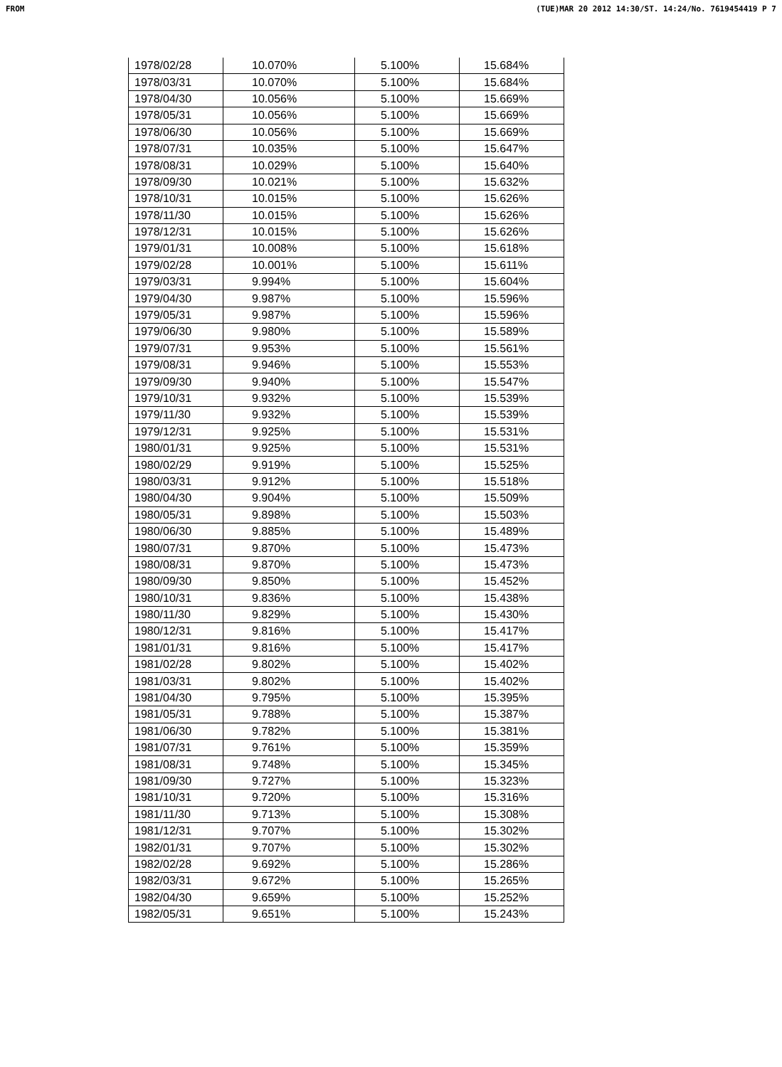FROM (TUE)MAR 20 2012 14:30/ST. 14:24/No. 7619454419 P 7
| 1978/02/28 | 10.070% | 5.100% | 15.684% |
| 1978/03/31 | 10.070% | 5.100% | 15.684% |
| 1978/04/30 | 10.056% | 5.100% | 15.669% |
| 1978/05/31 | 10.056% | 5.100% | 15.669% |
| 1978/06/30 | 10.056% | 5.100% | 15.669% |
| 1978/07/31 | 10.035% | 5.100% | 15.647% |
| 1978/08/31 | 10.029% | 5.100% | 15.640% |
| 1978/09/30 | 10.021% | 5.100% | 15.632% |
| 1978/10/31 | 10.015% | 5.100% | 15.626% |
| 1978/11/30 | 10.015% | 5.100% | 15.626% |
| 1978/12/31 | 10.015% | 5.100% | 15.626% |
| 1979/01/31 | 10.008% | 5.100% | 15.618% |
| 1979/02/28 | 10.001% | 5.100% | 15.611% |
| 1979/03/31 | 9.994% | 5.100% | 15.604% |
| 1979/04/30 | 9.987% | 5.100% | 15.596% |
| 1979/05/31 | 9.987% | 5.100% | 15.596% |
| 1979/06/30 | 9.980% | 5.100% | 15.589% |
| 1979/07/31 | 9.953% | 5.100% | 15.561% |
| 1979/08/31 | 9.946% | 5.100% | 15.553% |
| 1979/09/30 | 9.940% | 5.100% | 15.547% |
| 1979/10/31 | 9.932% | 5.100% | 15.539% |
| 1979/11/30 | 9.932% | 5.100% | 15.539% |
| 1979/12/31 | 9.925% | 5.100% | 15.531% |
| 1980/01/31 | 9.925% | 5.100% | 15.531% |
| 1980/02/29 | 9.919% | 5.100% | 15.525% |
| 1980/03/31 | 9.912% | 5.100% | 15.518% |
| 1980/04/30 | 9.904% | 5.100% | 15.509% |
| 1980/05/31 | 9.898% | 5.100% | 15.503% |
| 1980/06/30 | 9.885% | 5.100% | 15.489% |
| 1980/07/31 | 9.870% | 5.100% | 15.473% |
| 1980/08/31 | 9.870% | 5.100% | 15.473% |
| 1980/09/30 | 9.850% | 5.100% | 15.452% |
| 1980/10/31 | 9.836% | 5.100% | 15.438% |
| 1980/11/30 | 9.829% | 5.100% | 15.430% |
| 1980/12/31 | 9.816% | 5.100% | 15.417% |
| 1981/01/31 | 9.816% | 5.100% | 15.417% |
| 1981/02/28 | 9.802% | 5.100% | 15.402% |
| 1981/03/31 | 9.802% | 5.100% | 15.402% |
| 1981/04/30 | 9.795% | 5.100% | 15.395% |
| 1981/05/31 | 9.788% | 5.100% | 15.387% |
| 1981/06/30 | 9.782% | 5.100% | 15.381% |
| 1981/07/31 | 9.761% | 5.100% | 15.359% |
| 1981/08/31 | 9.748% | 5.100% | 15.345% |
| 1981/09/30 | 9.727% | 5.100% | 15.323% |
| 1981/10/31 | 9.720% | 5.100% | 15.316% |
| 1981/11/30 | 9.713% | 5.100% | 15.308% |
| 1981/12/31 | 9.707% | 5.100% | 15.302% |
| 1982/01/31 | 9.707% | 5.100% | 15.302% |
| 1982/02/28 | 9.692% | 5.100% | 15.286% |
| 1982/03/31 | 9.672% | 5.100% | 15.265% |
| 1982/04/30 | 9.659% | 5.100% | 15.252% |
| 1982/05/31 | 9.651% | 5.100% | 15.243% |